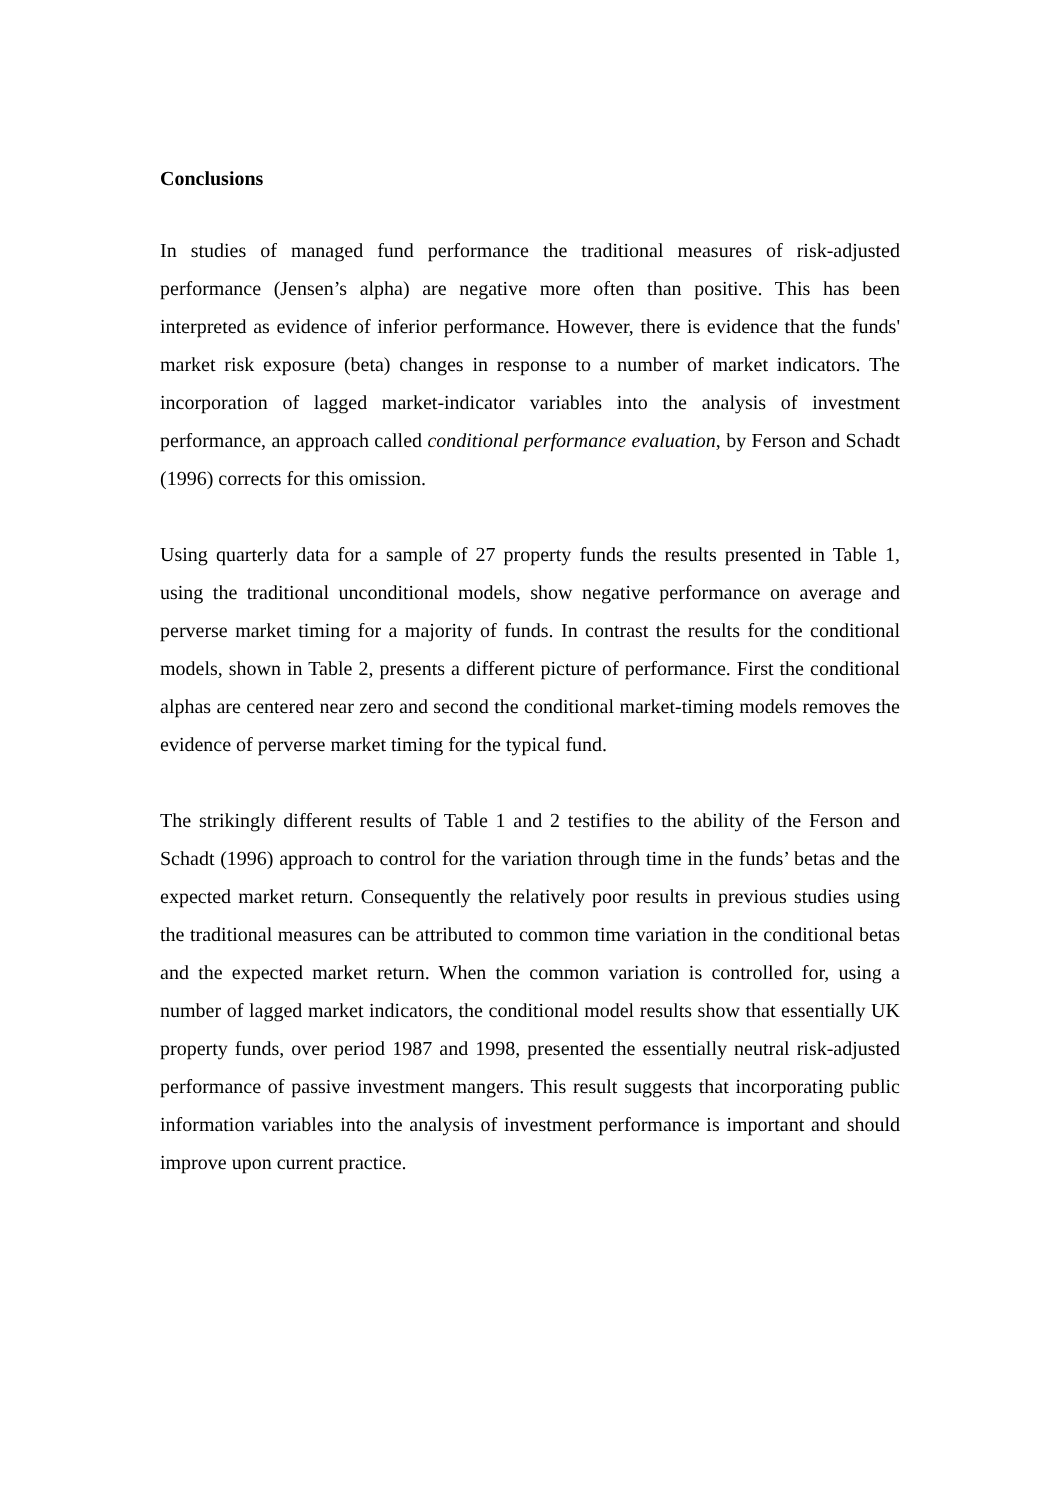Conclusions
In studies of managed fund performance the traditional measures of risk-adjusted performance (Jensen’s alpha) are negative more often than positive. This has been interpreted as evidence of inferior performance. However, there is evidence that the funds' market risk exposure (beta) changes in response to a number of market indicators. The incorporation of lagged market-indicator variables into the analysis of investment performance, an approach called conditional performance evaluation, by Ferson and Schadt (1996) corrects for this omission.
Using quarterly data for a sample of 27 property funds the results presented in Table 1, using the traditional unconditional models, show negative performance on average and perverse market timing for a majority of funds. In contrast the results for the conditional models, shown in Table 2, presents a different picture of performance. First the conditional alphas are centered near zero and second the conditional market-timing models removes the evidence of perverse market timing for the typical fund.
The strikingly different results of Table 1 and 2 testifies to the ability of the Ferson and Schadt (1996) approach to control for the variation through time in the funds’ betas and the expected market return. Consequently the relatively poor results in previous studies using the traditional measures can be attributed to common time variation in the conditional betas and the expected market return. When the common variation is controlled for, using a number of lagged market indicators, the conditional model results show that essentially UK property funds, over period 1987 and 1998, presented the essentially neutral risk-adjusted performance of passive investment mangers. This result suggests that incorporating public information variables into the analysis of investment performance is important and should improve upon current practice.